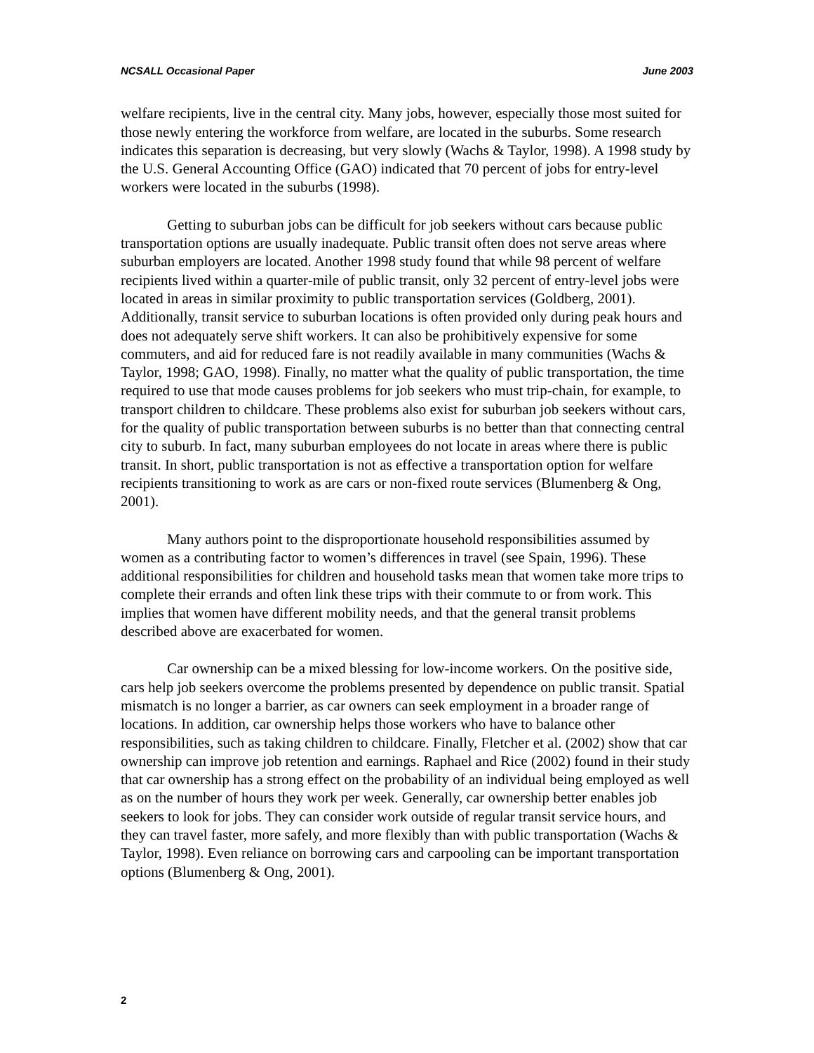NCSALL Occasional Paper June 2003
welfare recipients, live in the central city. Many jobs, however, especially those most suited for those newly entering the workforce from welfare, are located in the suburbs. Some research indicates this separation is decreasing, but very slowly (Wachs & Taylor, 1998). A 1998 study by the U.S. General Accounting Office (GAO) indicated that 70 percent of jobs for entry-level workers were located in the suburbs (1998).
Getting to suburban jobs can be difficult for job seekers without cars because public transportation options are usually inadequate. Public transit often does not serve areas where suburban employers are located. Another 1998 study found that while 98 percent of welfare recipients lived within a quarter-mile of public transit, only 32 percent of entry-level jobs were located in areas in similar proximity to public transportation services (Goldberg, 2001). Additionally, transit service to suburban locations is often provided only during peak hours and does not adequately serve shift workers. It can also be prohibitively expensive for some commuters, and aid for reduced fare is not readily available in many communities (Wachs & Taylor, 1998; GAO, 1998). Finally, no matter what the quality of public transportation, the time required to use that mode causes problems for job seekers who must trip-chain, for example, to transport children to childcare. These problems also exist for suburban job seekers without cars, for the quality of public transportation between suburbs is no better than that connecting central city to suburb. In fact, many suburban employees do not locate in areas where there is public transit. In short, public transportation is not as effective a transportation option for welfare recipients transitioning to work as are cars or non-fixed route services (Blumenberg & Ong, 2001).
Many authors point to the disproportionate household responsibilities assumed by women as a contributing factor to women’s differences in travel (see Spain, 1996). These additional responsibilities for children and household tasks mean that women take more trips to complete their errands and often link these trips with their commute to or from work. This implies that women have different mobility needs, and that the general transit problems described above are exacerbated for women.
Car ownership can be a mixed blessing for low-income workers. On the positive side, cars help job seekers overcome the problems presented by dependence on public transit. Spatial mismatch is no longer a barrier, as car owners can seek employment in a broader range of locations. In addition, car ownership helps those workers who have to balance other responsibilities, such as taking children to childcare. Finally, Fletcher et al. (2002) show that car ownership can improve job retention and earnings. Raphael and Rice (2002) found in their study that car ownership has a strong effect on the probability of an individual being employed as well as on the number of hours they work per week. Generally, car ownership better enables job seekers to look for jobs. They can consider work outside of regular transit service hours, and they can travel faster, more safely, and more flexibly than with public transportation (Wachs & Taylor, 1998). Even reliance on borrowing cars and carpooling can be important transportation options (Blumenberg & Ong, 2001).
2